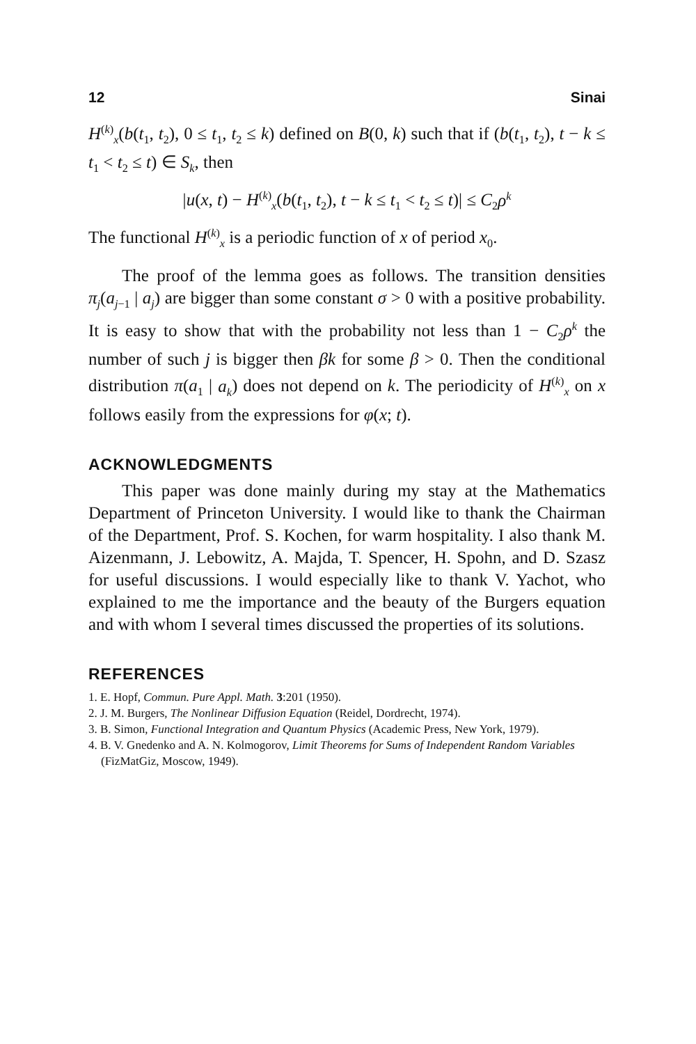12 Sinai
H<sup>(k)</sup><sub>x</sub>(b(t<sub>1</sub>, t<sub>2</sub>), 0 ≤ t<sub>1</sub>, t<sub>2</sub> ≤ k) defined on B(0, k) such that if (b(t<sub>1</sub>, t<sub>2</sub>), t − k ≤ t<sub>1</sub> < t<sub>2</sub> ≤ t) ∈ S<sub>k</sub>, then
|u(x, t) − H<sup>(k)</sup><sub>x</sub>(b(t<sub>1</sub>, t<sub>2</sub>), t − k ≤ t<sub>1</sub> < t<sub>2</sub> ≤ t)| ≤ C<sub>2</sub>ρ<sup>k</sup>
The functional H<sup>(k)</sup><sub>x</sub> is a periodic function of x of period x<sub>0</sub>.
The proof of the lemma goes as follows. The transition densities π<sub>j</sub>(a<sub>j−1</sub> | a<sub>j</sub>) are bigger than some constant σ > 0 with a positive probability. It is easy to show that with the probability not less than 1 − C<sub>2</sub>ρ<sup>k</sup> the number of such j is bigger then βk for some β > 0. Then the conditional distribution π(a<sub>1</sub> | a<sub>k</sub>) does not depend on k. The periodicity of H<sup>(k)</sup><sub>x</sub> on x follows easily from the expressions for φ(x; t).
ACKNOWLEDGMENTS
This paper was done mainly during my stay at the Mathematics Department of Princeton University. I would like to thank the Chairman of the Department, Prof. S. Kochen, for warm hospitality. I also thank M. Aizenmann, J. Lebowitz, A. Majda, T. Spencer, H. Spohn, and D. Szasz for useful discussions. I would especially like to thank V. Yachot, who explained to me the importance and the beauty of the Burgers equation and with whom I several times discussed the properties of its solutions.
REFERENCES
1. E. Hopf, Commun. Pure Appl. Math. 3:201 (1950).
2. J. M. Burgers, The Nonlinear Diffusion Equation (Reidel, Dordrecht, 1974).
3. B. Simon, Functional Integration and Quantum Physics (Academic Press, New York, 1979).
4. B. V. Gnedenko and A. N. Kolmogorov, Limit Theorems for Sums of Independent Random Variables (FizMatGiz, Moscow, 1949).